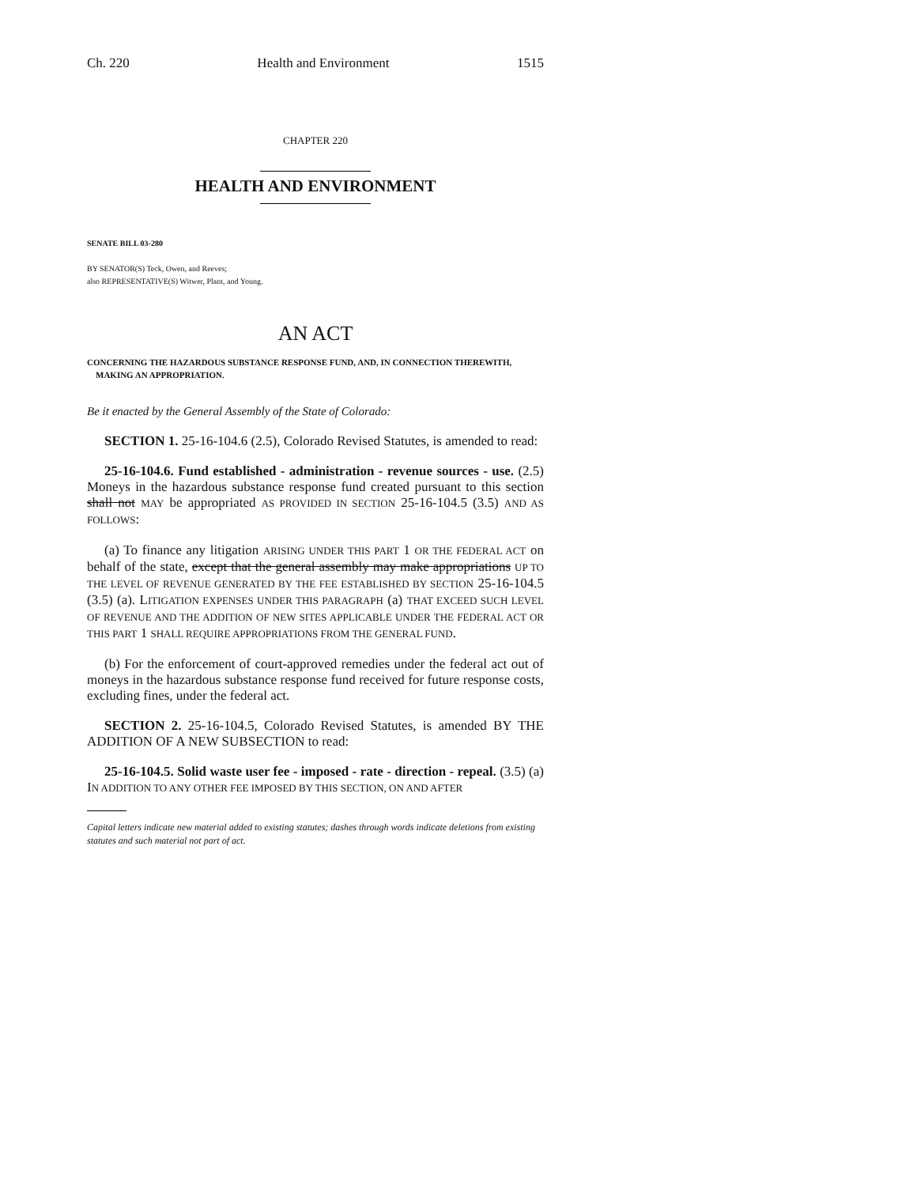Ch. 220 Health and Environment 1515
CHAPTER 220
HEALTH AND ENVIRONMENT
SENATE BILL 03-280
BY SENATOR(S) Teck, Owen, and Reeves;
also REPRESENTATIVE(S) Witwer, Plant, and Young.
AN ACT
CONCERNING THE HAZARDOUS SUBSTANCE RESPONSE FUND, AND, IN CONNECTION THEREWITH,
MAKING AN APPROPRIATION.
Be it enacted by the General Assembly of the State of Colorado:
SECTION 1. 25-16-104.6 (2.5), Colorado Revised Statutes, is amended to read:
25-16-104.6. Fund established - administration - revenue sources - use. (2.5) Moneys in the hazardous substance response fund created pursuant to this section shall not MAY be appropriated AS PROVIDED IN SECTION 25-16-104.5 (3.5) AND AS FOLLOWS:
(a) To finance any litigation ARISING UNDER THIS PART 1 OR THE FEDERAL ACT on behalf of the state, except that the general assembly may make appropriations UP TO THE LEVEL OF REVENUE GENERATED BY THE FEE ESTABLISHED BY SECTION 25-16-104.5 (3.5) (a). LITIGATION EXPENSES UNDER THIS PARAGRAPH (a) THAT EXCEED SUCH LEVEL OF REVENUE AND THE ADDITION OF NEW SITES APPLICABLE UNDER THE FEDERAL ACT OR THIS PART 1 SHALL REQUIRE APPROPRIATIONS FROM THE GENERAL FUND.
(b) For the enforcement of court-approved remedies under the federal act out of moneys in the hazardous substance response fund received for future response costs, excluding fines, under the federal act.
SECTION 2. 25-16-104.5, Colorado Revised Statutes, is amended BY THE ADDITION OF A NEW SUBSECTION to read:
25-16-104.5. Solid waste user fee - imposed - rate - direction - repeal. (3.5) (a) IN ADDITION TO ANY OTHER FEE IMPOSED BY THIS SECTION, ON AND AFTER
Capital letters indicate new material added to existing statutes; dashes through words indicate deletions from existing statutes and such material not part of act.